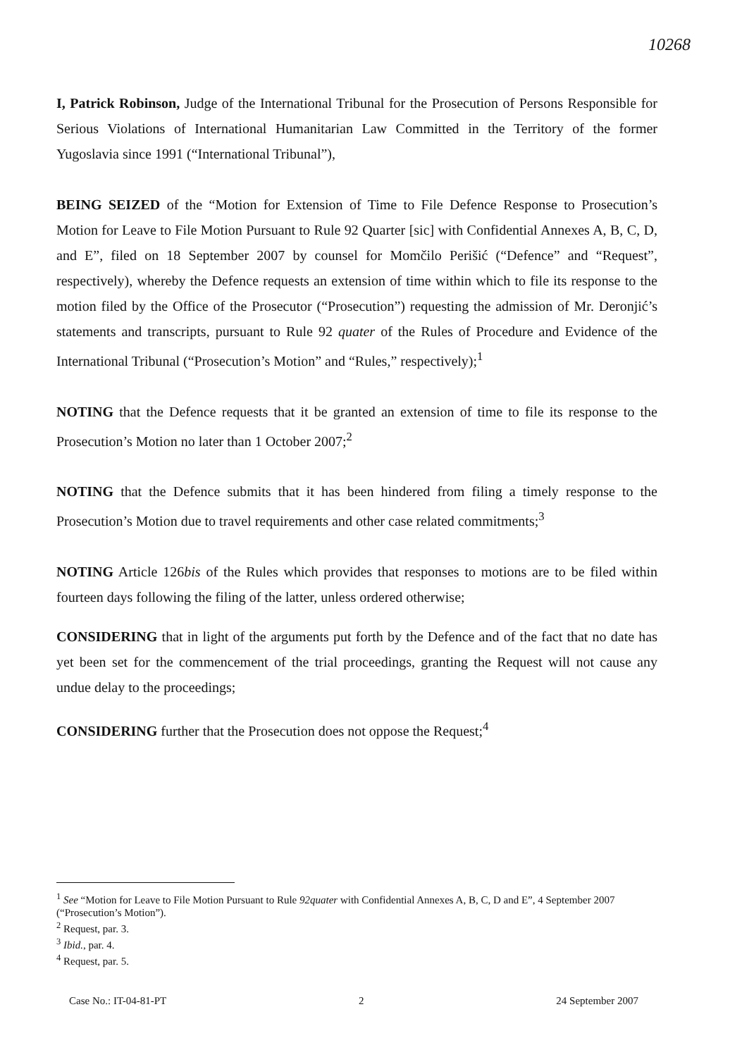10268
I, Patrick Robinson, Judge of the International Tribunal for the Prosecution of Persons Responsible for Serious Violations of International Humanitarian Law Committed in the Territory of the former Yugoslavia since 1991 (“International Tribunal”),
BEING SEIZED of the “Motion for Extension of Time to File Defence Response to Prosecution’s Motion for Leave to File Motion Pursuant to Rule 92 Quarter [sic] with Confidential Annexes A, B, C, D, and E”, filed on 18 September 2007 by counsel for Momčilo Perišić (“Defence” and “Request”, respectively), whereby the Defence requests an extension of time within which to file its response to the motion filed by the Office of the Prosecutor (“Prosecution”) requesting the admission of Mr. Deronjić’s statements and transcripts, pursuant to Rule 92 quater of the Rules of Procedure and Evidence of the International Tribunal (“Prosecution’s Motion” and “Rules,” respectively);<sup>1</sup>
NOTING that the Defence requests that it be granted an extension of time to file its response to the Prosecution’s Motion no later than 1 October 2007;<sup>2</sup>
NOTING that the Defence submits that it has been hindered from filing a timely response to the Prosecution’s Motion due to travel requirements and other case related commitments;<sup>3</sup>
NOTING Article 126bis of the Rules which provides that responses to motions are to be filed within fourteen days following the filing of the latter, unless ordered otherwise;
CONSIDERING that in light of the arguments put forth by the Defence and of the fact that no date has yet been set for the commencement of the trial proceedings, granting the Request will not cause any undue delay to the proceedings;
CONSIDERING further that the Prosecution does not oppose the Request;<sup>4</sup>
<sup>1</sup> See “Motion for Leave to File Motion Pursuant to Rule 92quater with Confidential Annexes A, B, C, D and E”, 4 September 2007 (“Prosecution’s Motion”).
<sup>2</sup> Request, par. 3.
<sup>3</sup> Ibid., par. 4.
<sup>4</sup> Request, par. 5.
Case No.: IT-04-81-PT 2 24 September 2007